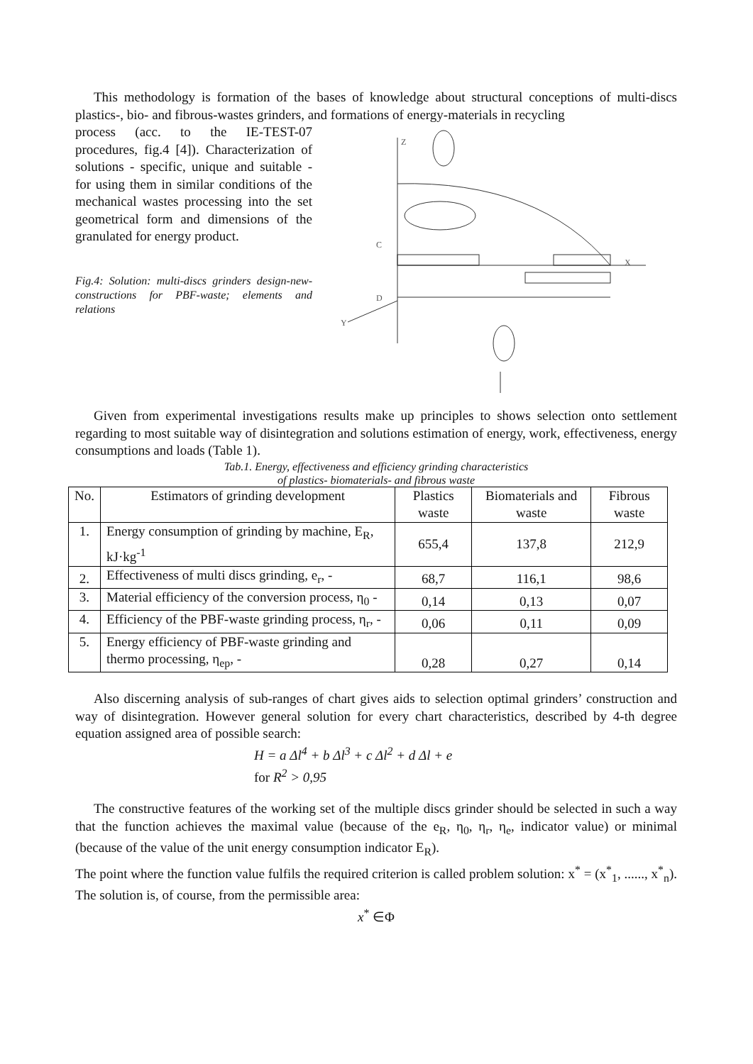This methodology is formation of the bases of knowledge about structural conceptions of multi-discs plastics-, bio- and fibrous-wastes grinders, and formations of energy-materials in recycling
process (acc. to the IE-TEST-07 procedures, fig.4 [4]). Characterization of solutions - specific, unique and suitable - for using them in similar conditions of the mechanical wastes processing into the set geometrical form and dimensions of the granulated for energy product.
Fig.4: Solution: multi-discs grinders design-new-constructions for PBF-waste; elements and relations
C
D
X
Y
Z
Given from experimental investigations results make up principles to shows selection onto settlement regarding to most suitable way of disintegration and solutions estimation of energy, work, effectiveness, energy consumptions and loads (Table 1).
Tab.1. Energy, effectiveness and efficiency grinding characteristics
of plastics- biomaterials- and fibrous waste
| No. | Estimators of grinding development | Plastics waste | Biomaterials and waste | Fibrous waste |
| --- | --- | --- | --- | --- |
| 1. | Energy consumption of grinding by machine, E<sub>R</sub>, kJ·kg<sup>-1</sup> | 655,4 | 137,8 | 212,9 |
| 2. | Effectiveness of multi discs grinding, e<sub>r</sub>, - | 68,7 | 116,1 | 98,6 |
| 3. | Material efficiency of the conversion process, η<sub>0</sub> - | 0,14 | 0,13 | 0,07 |
| 4. | Efficiency of the PBF-waste grinding process, η<sub>r</sub>, - | 0,06 | 0,11 | 0,09 |
| 5. | Energy efficiency of PBF-waste grinding and thermo processing, η<sub>ep</sub>, - | 0,28 | 0,27 | 0,14 |
Also discerning analysis of sub-ranges of chart gives aids to selection optimal grinders’ construction and way of disintegration. However general solution for every chart characteristics, described by 4-th degree equation assigned area of possible search:
H = a Δl<sup>4</sup> + b Δl<sup>3</sup> + c Δl<sup>2</sup> + d Δl + e
for R<sup>2</sup> > 0,95
The constructive features of the working set of the multiple discs grinder should be selected in such a way that the function achieves the maximal value (because of the e<sub>R</sub>, η<sub>0</sub>, η<sub>r</sub>, η<sub>e</sub>, indicator value) or minimal (because of the value of the unit energy consumption indicator E<sub>R</sub>).
The point where the function value fulfils the required criterion is called problem solution: x<sup>*</sup> = (x<sup>*</sup><sub>1</sub>, ......, x<sup>*</sup><sub>n</sub>). The solution is, of course, from the permissible area:
x<sup>*</sup> ∈Φ